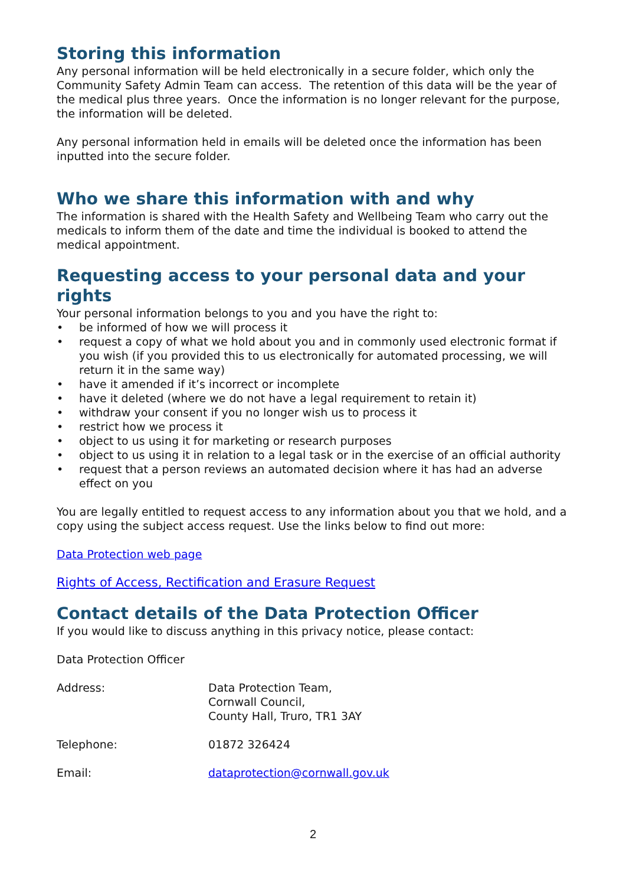Storing this information
Any personal information will be held electronically in a secure folder, which only the Community Safety Admin Team can access. The retention of this data will be the year of the medical plus three years. Once the information is no longer relevant for the purpose, the information will be deleted.
Any personal information held in emails will be deleted once the information has been inputted into the secure folder.
Who we share this information with and why
The information is shared with the Health Safety and Wellbeing Team who carry out the medicals to inform them of the date and time the individual is booked to attend the medical appointment.
Requesting access to your personal data and your rights
Your personal information belongs to you and you have the right to:
• be informed of how we will process it
• request a copy of what we hold about you and in commonly used electronic format if you wish (if you provided this to us electronically for automated processing, we will return it in the same way)
• have it amended if it’s incorrect or incomplete
• have it deleted (where we do not have a legal requirement to retain it)
• withdraw your consent if you no longer wish us to process it
• restrict how we process it
• object to us using it for marketing or research purposes
• object to us using it in relation to a legal task or in the exercise of an official authority
• request that a person reviews an automated decision where it has had an adverse effect on you
You are legally entitled to request access to any information about you that we hold, and a copy using the subject access request. Use the links below to find out more:
Data Protection web page
Rights of Access, Rectification and Erasure Request
Contact details of the Data Protection Officer
If you would like to discuss anything in this privacy notice, please contact:
Data Protection Officer
| Address: | Data Protection Team, Cornwall Council, County Hall, Truro, TR1 3AY |
| Telephone: | 01872 326424 |
| Email: | dataprotection@cornwall.gov.uk |
2